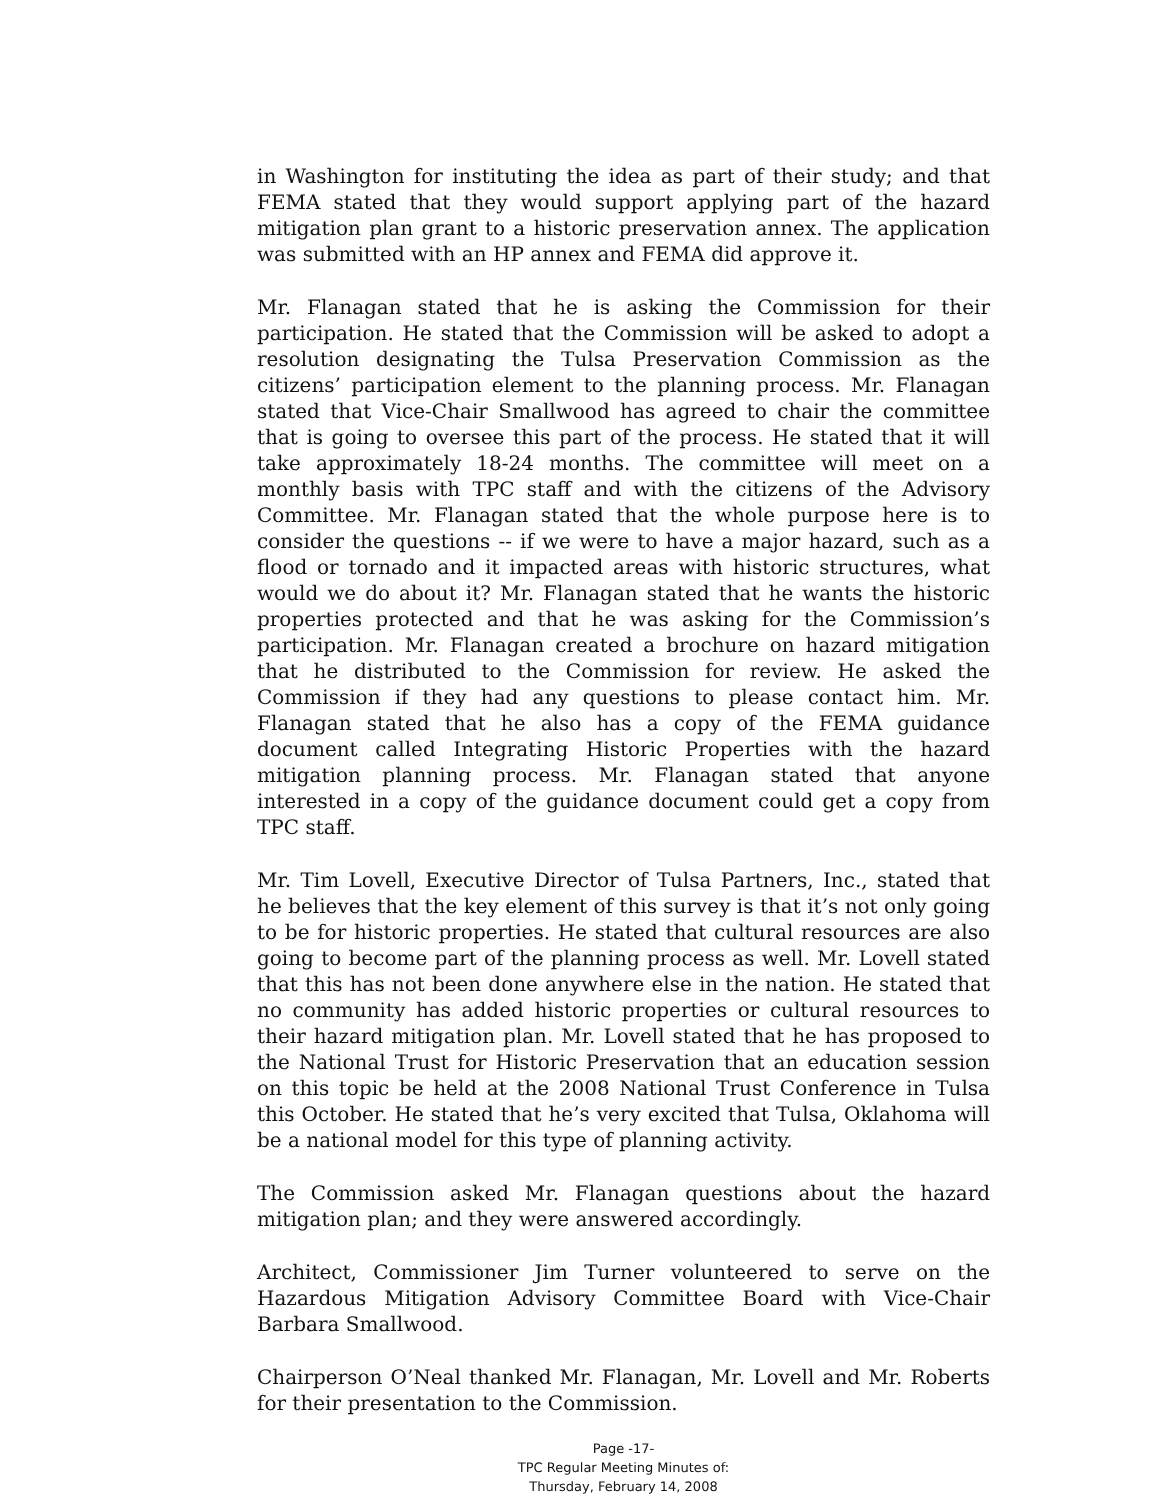in Washington for instituting the idea as part of their study; and that FEMA stated that they would support applying part of the hazard mitigation plan grant to a historic preservation annex. The application was submitted with an HP annex and FEMA did approve it.
Mr. Flanagan stated that he is asking the Commission for their participation. He stated that the Commission will be asked to adopt a resolution designating the Tulsa Preservation Commission as the citizens’ participation element to the planning process. Mr. Flanagan stated that Vice-Chair Smallwood has agreed to chair the committee that is going to oversee this part of the process. He stated that it will take approximately 18-24 months. The committee will meet on a monthly basis with TPC staff and with the citizens of the Advisory Committee. Mr. Flanagan stated that the whole purpose here is to consider the questions -- if we were to have a major hazard, such as a flood or tornado and it impacted areas with historic structures, what would we do about it? Mr. Flanagan stated that he wants the historic properties protected and that he was asking for the Commission’s participation. Mr. Flanagan created a brochure on hazard mitigation that he distributed to the Commission for review. He asked the Commission if they had any questions to please contact him. Mr. Flanagan stated that he also has a copy of the FEMA guidance document called Integrating Historic Properties with the hazard mitigation planning process. Mr. Flanagan stated that anyone interested in a copy of the guidance document could get a copy from TPC staff.
Mr. Tim Lovell, Executive Director of Tulsa Partners, Inc., stated that he believes that the key element of this survey is that it’s not only going to be for historic properties. He stated that cultural resources are also going to become part of the planning process as well. Mr. Lovell stated that this has not been done anywhere else in the nation. He stated that no community has added historic properties or cultural resources to their hazard mitigation plan. Mr. Lovell stated that he has proposed to the National Trust for Historic Preservation that an education session on this topic be held at the 2008 National Trust Conference in Tulsa this October. He stated that he’s very excited that Tulsa, Oklahoma will be a national model for this type of planning activity.
The Commission asked Mr. Flanagan questions about the hazard mitigation plan; and they were answered accordingly.
Architect, Commissioner Jim Turner volunteered to serve on the Hazardous Mitigation Advisory Committee Board with Vice-Chair Barbara Smallwood.
Chairperson O’Neal thanked Mr. Flanagan, Mr. Lovell and Mr. Roberts for their presentation to the Commission.
Page -17-
TPC Regular Meeting Minutes of:
Thursday, February 14, 2008